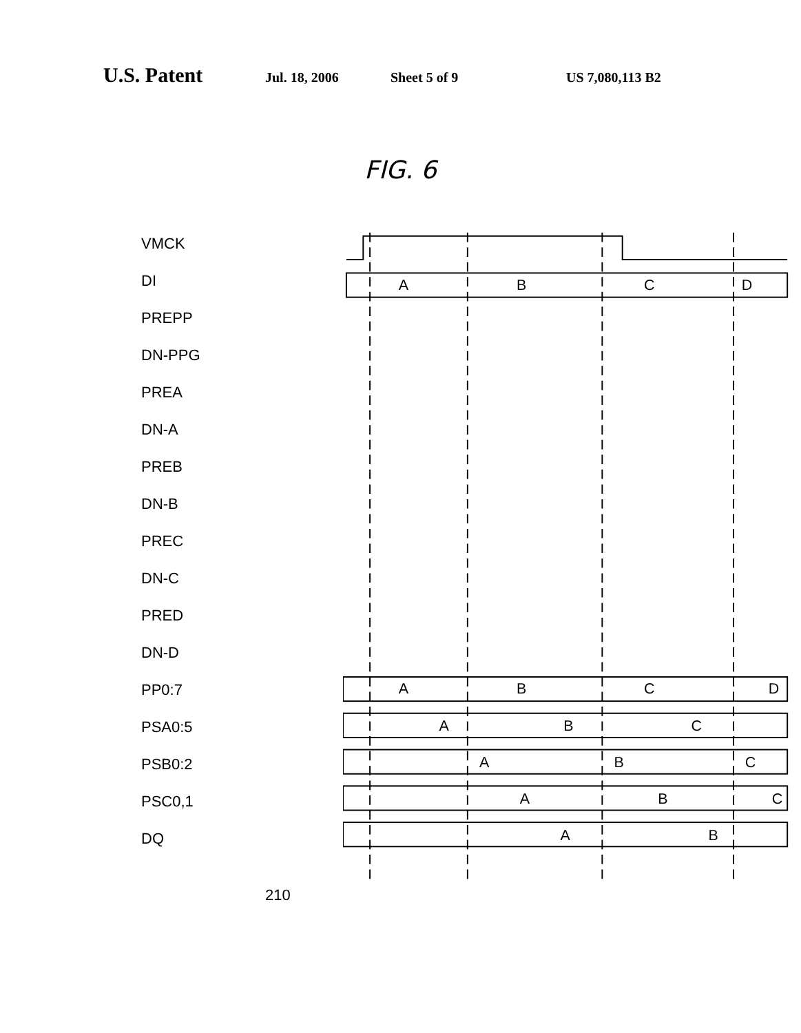U.S. Patent Jul. 18, 2006 Sheet 5 of 9 US 7,080,113 B2
FIG. 6
VMCK
DI
PREPP
DN-PPG
PREA
DN-A
PREB
DN-B
PREC
DN-C
PRED
DN-D
PP0:7
PSA0:5
PSB0:2
PSC0,1
DQ
A
B
C
D
A
B
C
D
A
B
C
A
B
C
A
B
C
A
B
210